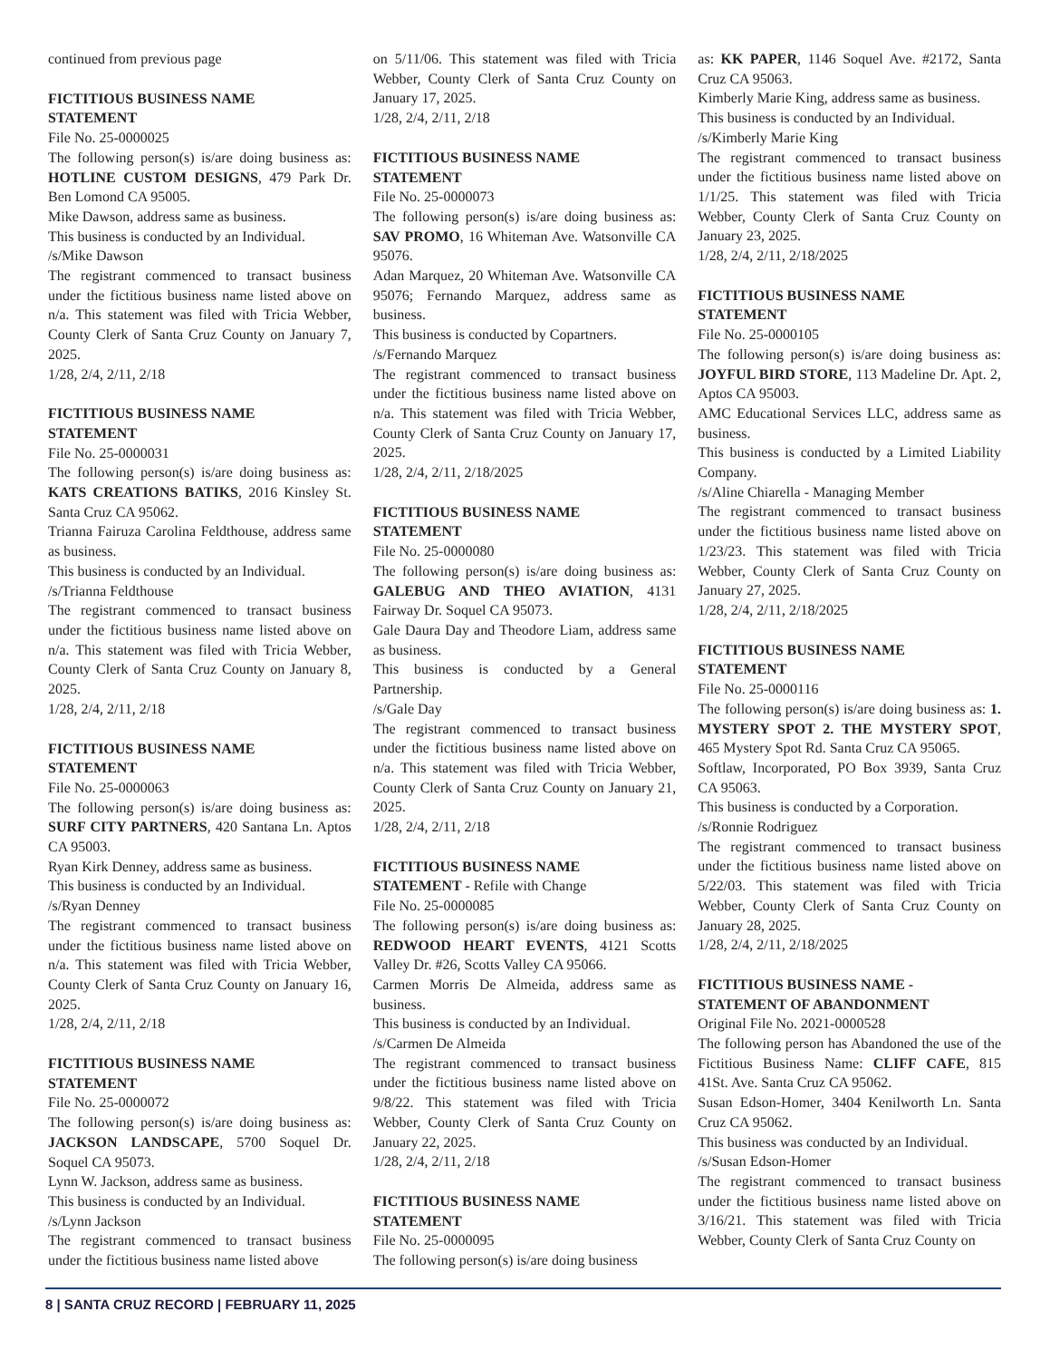continued from previous page
FICTITIOUS BUSINESS NAME
STATEMENT
File No. 25-0000025
The following person(s) is/are doing business as: HOTLINE CUSTOM DESIGNS, 479 Park Dr. Ben Lomond CA 95005.
Mike Dawson, address same as business.
This business is conducted by an Individual.
/s/Mike Dawson
The registrant commenced to transact business under the fictitious business name listed above on n/a. This statement was filed with Tricia Webber, County Clerk of Santa Cruz County on January 7, 2025.
1/28, 2/4, 2/11, 2/18
FICTITIOUS BUSINESS NAME
STATEMENT
File No. 25-0000031
The following person(s) is/are doing business as: KATS CREATIONS BATIKS, 2016 Kinsley St. Santa Cruz CA 95062.
Trianna Fairuza Carolina Feldthouse, address same as business.
This business is conducted by an Individual.
/s/Trianna Feldthouse
The registrant commenced to transact business under the fictitious business name listed above on n/a. This statement was filed with Tricia Webber, County Clerk of Santa Cruz County on January 8, 2025.
1/28, 2/4, 2/11, 2/18
FICTITIOUS BUSINESS NAME
STATEMENT
File No. 25-0000063
The following person(s) is/are doing business as: SURF CITY PARTNERS, 420 Santana Ln. Aptos CA 95003.
Ryan Kirk Denney, address same as business.
This business is conducted by an Individual.
/s/Ryan Denney
The registrant commenced to transact business under the fictitious business name listed above on n/a. This statement was filed with Tricia Webber, County Clerk of Santa Cruz County on January 16, 2025.
1/28, 2/4, 2/11, 2/18
FICTITIOUS BUSINESS NAME
STATEMENT
File No. 25-0000072
The following person(s) is/are doing business as: JACKSON LANDSCAPE, 5700 Soquel Dr. Soquel CA 95073.
Lynn W. Jackson, address same as business.
This business is conducted by an Individual.
/s/Lynn Jackson
The registrant commenced to transact business under the fictitious business name listed above
on 5/11/06. This statement was filed with Tricia Webber, County Clerk of Santa Cruz County on January 17, 2025.
1/28, 2/4, 2/11, 2/18
FICTITIOUS BUSINESS NAME
STATEMENT
File No. 25-0000073
The following person(s) is/are doing business as: SAV PROMO, 16 Whiteman Ave. Watsonville CA 95076.
Adan Marquez, 20 Whiteman Ave. Watsonville CA 95076; Fernando Marquez, address same as business.
This business is conducted by Copartners.
/s/Fernando Marquez
The registrant commenced to transact business under the fictitious business name listed above on n/a. This statement was filed with Tricia Webber, County Clerk of Santa Cruz County on January 17, 2025.
1/28, 2/4, 2/11, 2/18/2025
FICTITIOUS BUSINESS NAME
STATEMENT
File No. 25-0000080
The following person(s) is/are doing business as: GALEBUG AND THEO AVIATION, 4131 Fairway Dr. Soquel CA 95073.
Gale Daura Day and Theodore Liam, address same as business.
This business is conducted by a General Partnership.
/s/Gale Day
The registrant commenced to transact business under the fictitious business name listed above on n/a. This statement was filed with Tricia Webber, County Clerk of Santa Cruz County on January 21, 2025.
1/28, 2/4, 2/11, 2/18
FICTITIOUS BUSINESS NAME
STATEMENT - Refile with Change
File No. 25-0000085
The following person(s) is/are doing business as: REDWOOD HEART EVENTS, 4121 Scotts Valley Dr. #26, Scotts Valley CA 95066.
Carmen Morris De Almeida, address same as business.
This business is conducted by an Individual.
/s/Carmen De Almeida
The registrant commenced to transact business under the fictitious business name listed above on 9/8/22. This statement was filed with Tricia Webber, County Clerk of Santa Cruz County on January 22, 2025.
1/28, 2/4, 2/11, 2/18
FICTITIOUS BUSINESS NAME
STATEMENT
File No. 25-0000095
The following person(s) is/are doing business
as: KK PAPER, 1146 Soquel Ave. #2172, Santa Cruz CA 95063.
Kimberly Marie King, address same as business.
This business is conducted by an Individual.
/s/Kimberly Marie King
The registrant commenced to transact business under the fictitious business name listed above on 1/1/25. This statement was filed with Tricia Webber, County Clerk of Santa Cruz County on January 23, 2025.
1/28, 2/4, 2/11, 2/18/2025
FICTITIOUS BUSINESS NAME
STATEMENT
File No. 25-0000105
The following person(s) is/are doing business as: JOYFUL BIRD STORE, 113 Madeline Dr. Apt. 2, Aptos CA 95003.
AMC Educational Services LLC, address same as business.
This business is conducted by a Limited Liability Company.
/s/Aline Chiarella - Managing Member
The registrant commenced to transact business under the fictitious business name listed above on 1/23/23. This statement was filed with Tricia Webber, County Clerk of Santa Cruz County on January 27, 2025.
1/28, 2/4, 2/11, 2/18/2025
FICTITIOUS BUSINESS NAME
STATEMENT
File No. 25-0000116
The following person(s) is/are doing business as: 1. MYSTERY SPOT 2. THE MYSTERY SPOT, 465 Mystery Spot Rd. Santa Cruz CA 95065.
Softlaw, Incorporated, PO Box 3939, Santa Cruz CA 95063.
This business is conducted by a Corporation.
/s/Ronnie Rodriguez
The registrant commenced to transact business under the fictitious business name listed above on 5/22/03. This statement was filed with Tricia Webber, County Clerk of Santa Cruz County on January 28, 2025.
1/28, 2/4, 2/11, 2/18/2025
FICTITIOUS BUSINESS NAME -
STATEMENT OF ABANDONMENT
Original File No. 2021-0000528
The following person has Abandoned the use of the Fictitious Business Name: CLIFF CAFE, 815 41St. Ave. Santa Cruz CA 95062.
Susan Edson-Homer, 3404 Kenilworth Ln. Santa Cruz CA 95062.
This business was conducted by an Individual.
/s/Susan Edson-Homer
The registrant commenced to transact business under the fictitious business name listed above on 3/16/21. This statement was filed with Tricia Webber, County Clerk of Santa Cruz County on
8 | SANTA CRUZ RECORD | FEBRUARY 11, 2025